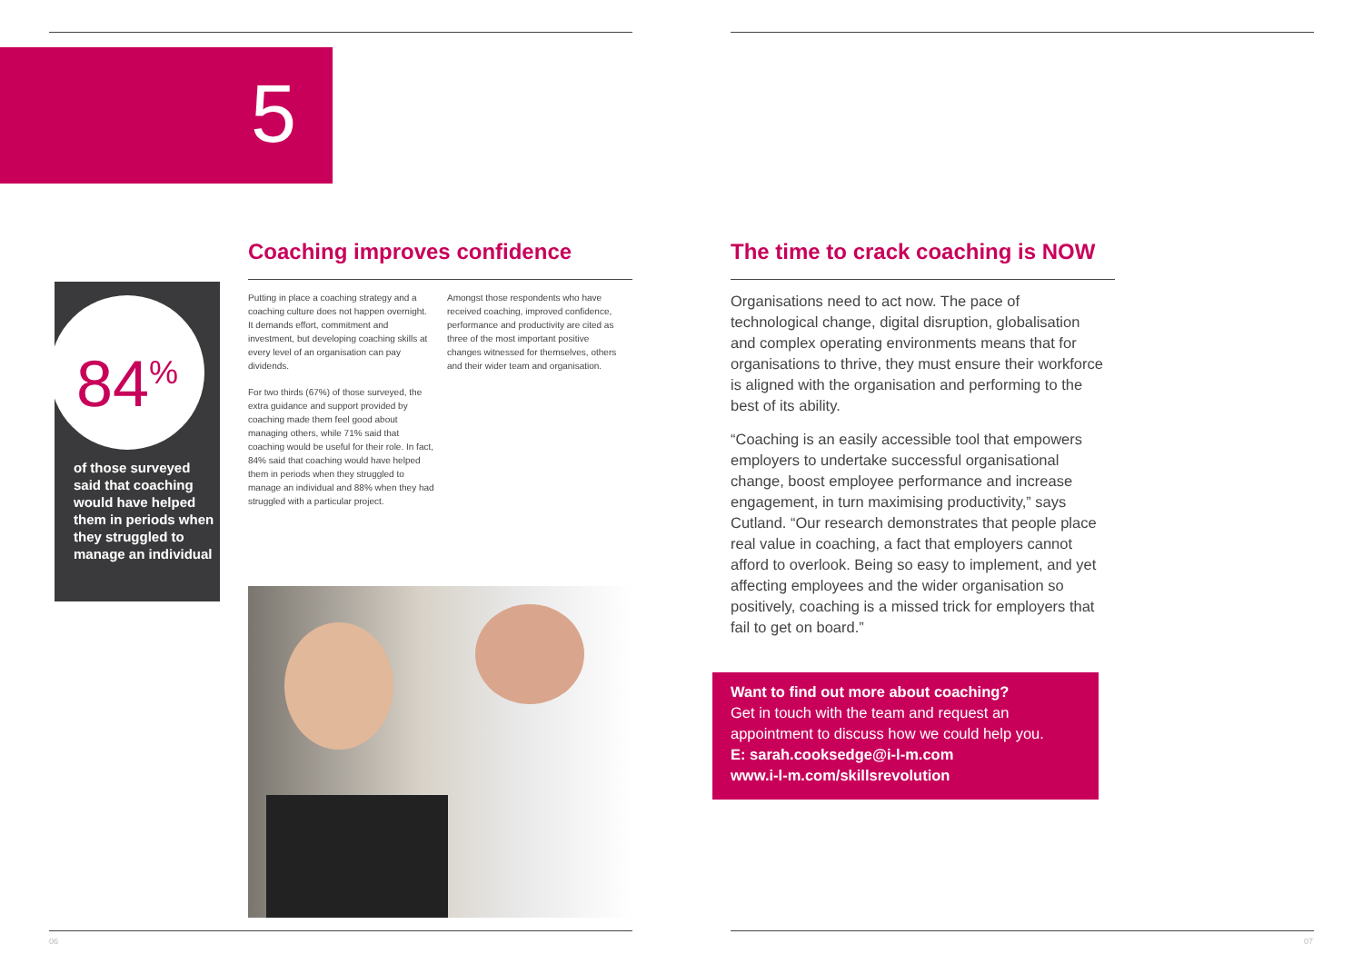5
84<sup>%</sup>
of those surveyed said that coaching would have helped them in periods when they struggled to manage an individual
Coaching improves confidence
Putting in place a coaching strategy and a coaching culture does not happen overnight. It demands effort, commitment and investment, but developing coaching skills at every level of an organisation can pay dividends.
For two thirds (67%) of those surveyed, the extra guidance and support provided by coaching made them feel good about managing others, while 71% said that coaching would be useful for their role. In fact, 84% said that coaching would have helped them in periods when they struggled to manage an individual and 88% when they had struggled with a particular project.
Amongst those respondents who have received coaching, improved confidence, performance and productivity are cited as three of the most important positive changes witnessed for themselves, others and their wider team and organisation.
06
The time to crack coaching is NOW
Organisations need to act now. The pace of technological change, digital disruption, globalisation and complex operating environments means that for organisations to thrive, they must ensure their workforce is aligned with the organisation and performing to the best of its ability.
“Coaching is an easily accessible tool that empowers employers to undertake successful organisational change, boost employee performance and increase engagement, in turn maximising productivity,” says Cutland. “Our research demonstrates that people place real value in coaching, a fact that employers cannot afford to overlook. Being so easy to implement, and yet affecting employees and the wider organisation so positively, coaching is a missed trick for employers that fail to get on board.”
Want to find out more about coaching?
Get in touch with the team and request an appointment to discuss how we could help you.
E: sarah.cooksedge@i-l-m.com
www.i-l-m.com/skillsrevolution
07